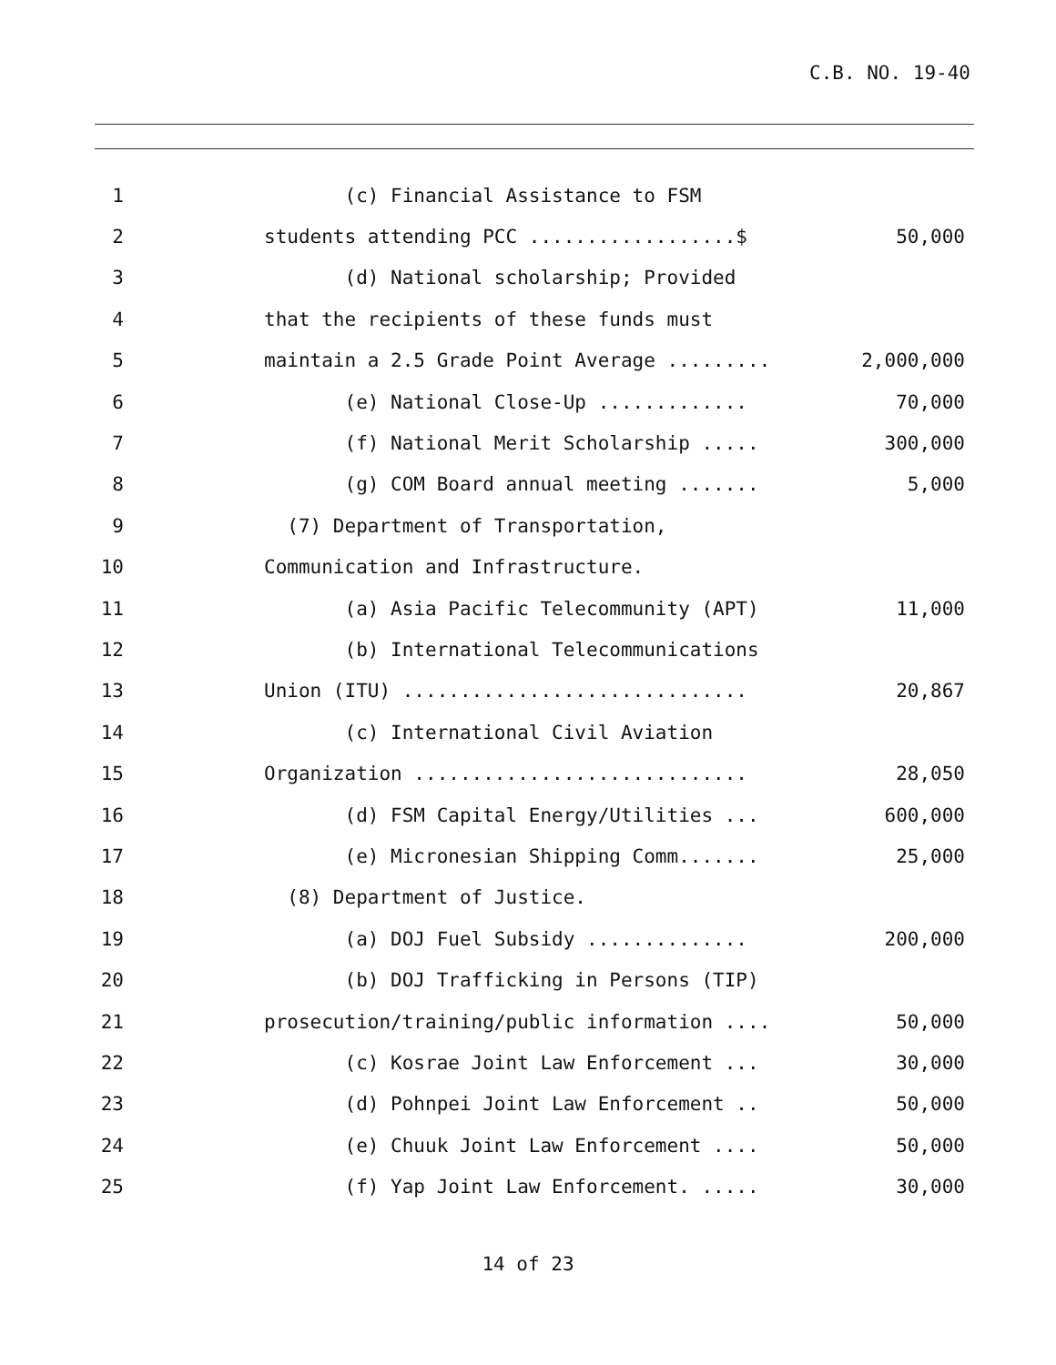C.B. NO. 19-40
1
(c) Financial Assistance to FSM
2
students attending PCC ..................$
50,000
3
(d) National scholarship; Provided
4
that the recipients of these funds must
5
maintain a 2.5 Grade Point Average .........
2,000,000
6
(e) National Close-Up .............
70,000
7
(f) National Merit Scholarship .....
300,000
8
(g) COM Board annual meeting .......
5,000
9
(7) Department of Transportation,
10
Communication and Infrastructure.
11
(a) Asia Pacific Telecommunity (APT)
11,000
12
(b) International Telecommunications
13
Union (ITU) ..............................
20,867
14
(c) International Civil Aviation
15
Organization .............................
28,050
16
(d) FSM Capital Energy/Utilities ...
600,000
17
(e) Micronesian Shipping Comm.......
25,000
18
(8) Department of Justice.
19
(a) DOJ Fuel Subsidy ..............
200,000
20
(b) DOJ Trafficking in Persons (TIP)
21
prosecution/training/public information ....
50,000
22
(c) Kosrae Joint Law Enforcement ...
30,000
23
(d) Pohnpei Joint Law Enforcement ..
50,000
24
(e) Chuuk Joint Law Enforcement ....
50,000
25
(f) Yap Joint Law Enforcement. .....
30,000
14 of 23